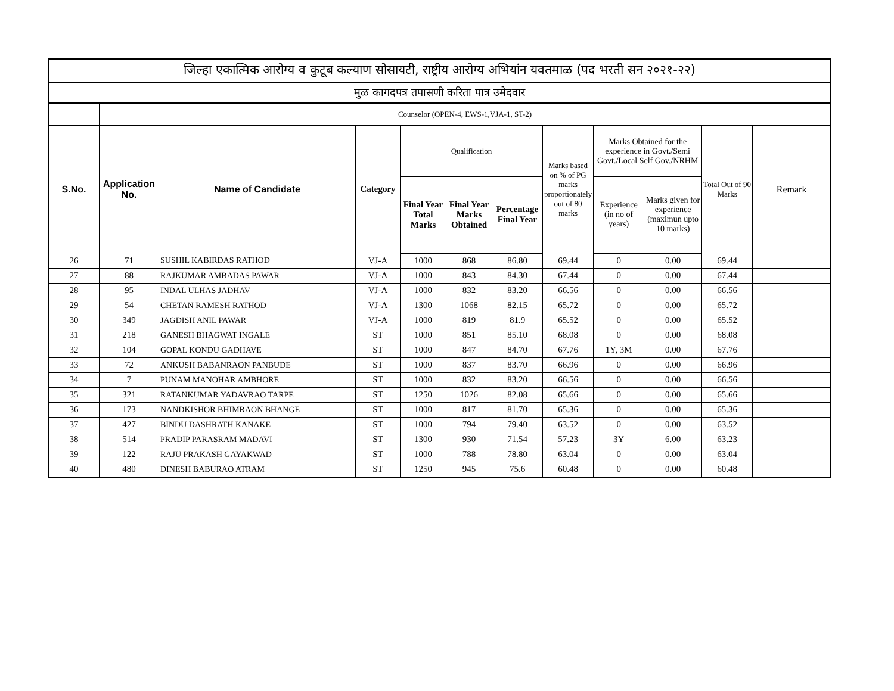| जिल्हा एकात्मिक आरोग्य व कुटूब कल्याण सोसायटी, राष्ट्रीय आरोग्य अभियांन यवतमाळ (पद भरती सन २०२१-२२) | | | | | | | | | | | |
| --- | --- | --- | --- | --- | --- | --- | --- | --- | --- | --- | --- |
| मुळ कागदपत्र तपासणी करिता पात्र उमेदवार | | | | | | | | | | | |
| | Counselor (OPEN-4, EWS-1,VJA-1, ST-2) | | | | | | | | | | |
| S.No. | Application No. | Name of Candidate | Category | Qualification | | | Marks based on % of PG marks proportionately out of 80 marks | Marks Obtained for the experience in Govt./Semi Govt./Local Self Gov./NRHM | | Total Out of 90 Marks | Remark |
| | | | | Final Year Total Marks | Final Year Marks Obtained | Percentage Final Year | | Experience (in no of years) | Marks given for experience (maximun upto 10 marks) | | |
| 26 | 71 | SUSHIL KABIRDAS RATHOD | VJ-A | 1000 | 868 | 86.80 | 69.44 | 0 | 0.00 | 69.44 | |
| 27 | 88 | RAJKUMAR AMBADAS PAWAR | VJ-A | 1000 | 843 | 84.30 | 67.44 | 0 | 0.00 | 67.44 | |
| 28 | 95 | INDAL ULHAS JADHAV | VJ-A | 1000 | 832 | 83.20 | 66.56 | 0 | 0.00 | 66.56 | |
| 29 | 54 | CHETAN RAMESH RATHOD | VJ-A | 1300 | 1068 | 82.15 | 65.72 | 0 | 0.00 | 65.72 | |
| 30 | 349 | JAGDISH ANIL PAWAR | VJ-A | 1000 | 819 | 81.9 | 65.52 | 0 | 0.00 | 65.52 | |
| 31 | 218 | GANESH BHAGWAT INGALE | ST | 1000 | 851 | 85.10 | 68.08 | 0 | 0.00 | 68.08 | |
| 32 | 104 | GOPAL KONDU GADHAVE | ST | 1000 | 847 | 84.70 | 67.76 | 1Y, 3M | 0.00 | 67.76 | |
| 33 | 72 | ANKUSH BABANRAON PANBUDE | ST | 1000 | 837 | 83.70 | 66.96 | 0 | 0.00 | 66.96 | |
| 34 | 7 | PUNAM MANOHAR AMBHORE | ST | 1000 | 832 | 83.20 | 66.56 | 0 | 0.00 | 66.56 | |
| 35 | 321 | RATANKUMAR YADAVRAO TARPE | ST | 1250 | 1026 | 82.08 | 65.66 | 0 | 0.00 | 65.66 | |
| 36 | 173 | NANDKISHOR BHIMRAON BHANGE | ST | 1000 | 817 | 81.70 | 65.36 | 0 | 0.00 | 65.36 | |
| 37 | 427 | BINDU DASHRATH KANAKE | ST | 1000 | 794 | 79.40 | 63.52 | 0 | 0.00 | 63.52 | |
| 38 | 514 | PRADIP PARASRAM MADAVI | ST | 1300 | 930 | 71.54 | 57.23 | 3Y | 6.00 | 63.23 | |
| 39 | 122 | RAJU PRAKASH GAYAKWAD | ST | 1000 | 788 | 78.80 | 63.04 | 0 | 0.00 | 63.04 | |
| 40 | 480 | DINESH BABURAO ATRAM | ST | 1250 | 945 | 75.6 | 60.48 | 0 | 0.00 | 60.48 | |